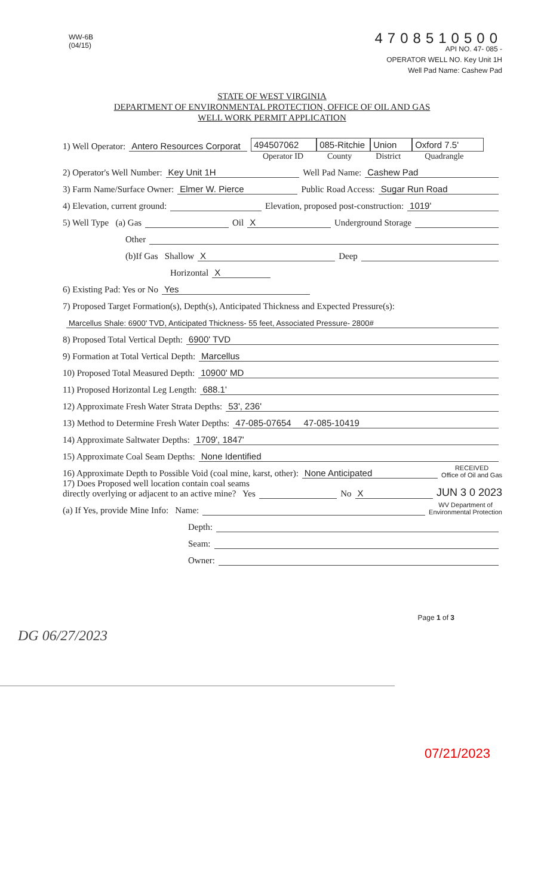WW-6B
(04/15)
4708510500
API NO. 47- 085 -
OPERATOR WELL NO. Key Unit 1H
Well Pad Name: Cashew Pad
STATE OF WEST VIRGINIA
DEPARTMENT OF ENVIRONMENTAL PROTECTION, OFFICE OF OIL AND GAS
WELL WORK PERMIT APPLICATION
1) Well Operator: Antero Resources Corporat
494507062 085-Ritchie
Union Oxford 7.5'
Operator ID County District Quadrangle
2) Operator's Well Number: Key Unit 1H Well Pad Name: Cashew Pad
3) Farm Name/Surface Owner: Elmer W. Pierce Public Road Access: Sugar Run Road
4) Elevation, current ground: Elevation, proposed post-construction: 1019'
5) Well Type (a) Gas Oil X Underground Storage
Other
(b)If Gas Shallow X Deep
Horizontal X
6) Existing Pad: Yes or No Yes
7) Proposed Target Formation(s), Depth(s), Anticipated Thickness and Expected Pressure(s):
Marcellus Shale: 6900' TVD, Anticipated Thickness- 55 feet, Associated Pressure- 2800#
8) Proposed Total Vertical Depth: 6900' TVD
9) Formation at Total Vertical Depth: Marcellus
10) Proposed Total Measured Depth: 10900' MD
11) Proposed Horizontal Leg Length: 688.1'
12) Approximate Fresh Water Strata Depths: 53', 236'
13) Method to Determine Fresh Water Depths: 47-085-07654 47-085-10419
14) Approximate Saltwater Depths: 1709', 1847'
15) Approximate Coal Seam Depths: None Identified
16) Approximate Depth to Possible Void (coal mine, karst, other): None Anticipated RECEIVED
Office of Oil and Gas
17) Does Proposed well location contain coal seams
directly overlying or adjacent to an active mine? Yes No X JUN 3 0 2023
(a) If Yes, provide Mine Info: Name: WV Department of
Environmental Protection
Depth:
Seam:
Owner:
Page 1 of 3
DG 06/27/2023
07/21/2023